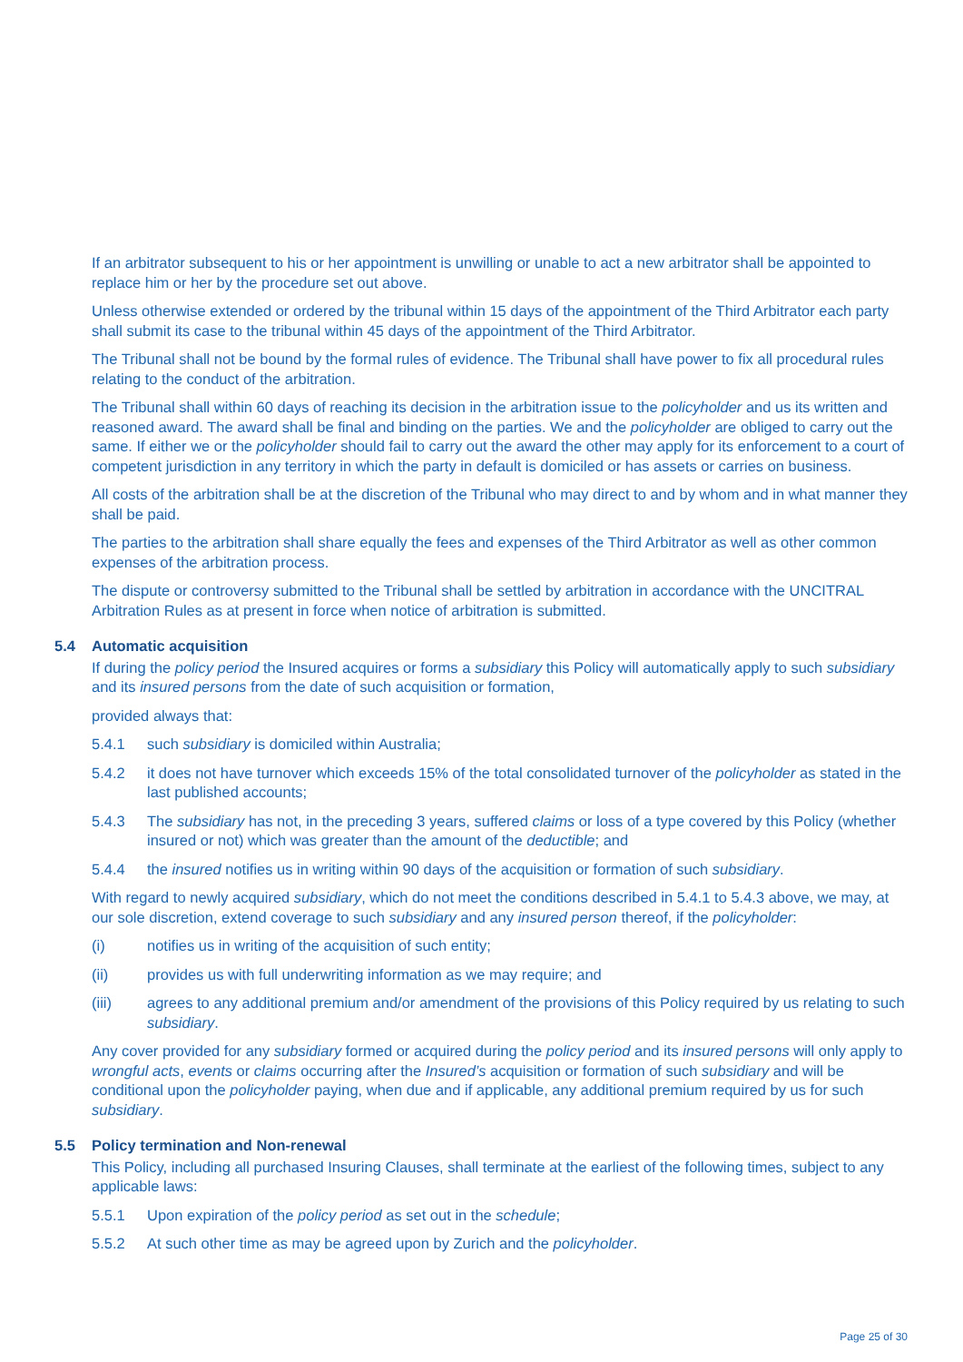If an arbitrator subsequent to his or her appointment is unwilling or unable to act a new arbitrator shall be appointed to replace him or her by the procedure set out above.
Unless otherwise extended or ordered by the tribunal within 15 days of the appointment of the Third Arbitrator each party shall submit its case to the tribunal within 45 days of the appointment of the Third Arbitrator.
The Tribunal shall not be bound by the formal rules of evidence. The Tribunal shall have power to fix all procedural rules relating to the conduct of the arbitration.
The Tribunal shall within 60 days of reaching its decision in the arbitration issue to the policyholder and us its written and reasoned award. The award shall be final and binding on the parties. We and the policyholder are obliged to carry out the same. If either we or the policyholder should fail to carry out the award the other may apply for its enforcement to a court of competent jurisdiction in any territory in which the party in default is domiciled or has assets or carries on business.
All costs of the arbitration shall be at the discretion of the Tribunal who may direct to and by whom and in what manner they shall be paid.
The parties to the arbitration shall share equally the fees and expenses of the Third Arbitrator as well as other common expenses of the arbitration process.
The dispute or controversy submitted to the Tribunal shall be settled by arbitration in accordance with the UNCITRAL Arbitration Rules as at present in force when notice of arbitration is submitted.
5.4 Automatic acquisition
If during the policy period the Insured acquires or forms a subsidiary this Policy will automatically apply to such subsidiary and its insured persons from the date of such acquisition or formation,
provided always that:
5.4.1 such subsidiary is domiciled within Australia;
5.4.2 it does not have turnover which exceeds 15% of the total consolidated turnover of the policyholder as stated in the last published accounts;
5.4.3 The subsidiary has not, in the preceding 3 years, suffered claims or loss of a type covered by this Policy (whether insured or not) which was greater than the amount of the deductible; and
5.4.4 the insured notifies us in writing within 90 days of the acquisition or formation of such subsidiary.
With regard to newly acquired subsidiary, which do not meet the conditions described in 5.4.1 to 5.4.3 above, we may, at our sole discretion, extend coverage to such subsidiary and any insured person thereof, if the policyholder:
(i) notifies us in writing of the acquisition of such entity;
(ii) provides us with full underwriting information as we may require; and
(iii) agrees to any additional premium and/or amendment of the provisions of this Policy required by us relating to such subsidiary.
Any cover provided for any subsidiary formed or acquired during the policy period and its insured persons will only apply to wrongful acts, events or claims occurring after the Insured’s acquisition or formation of such subsidiary and will be conditional upon the policyholder paying, when due and if applicable, any additional premium required by us for such subsidiary.
5.5 Policy termination and Non-renewal
This Policy, including all purchased Insuring Clauses, shall terminate at the earliest of the following times, subject to any applicable laws:
5.5.1 Upon expiration of the policy period as set out in the schedule;
5.5.2 At such other time as may be agreed upon by Zurich and the policyholder.
Page 25 of 30